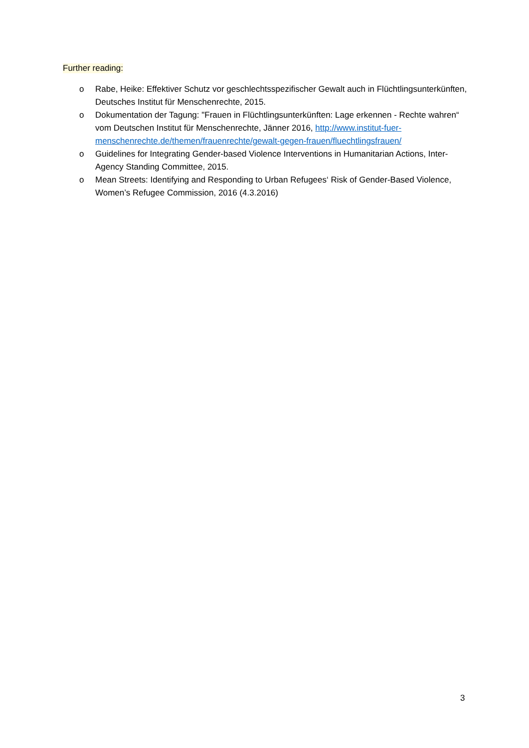Further reading:
o Rabe, Heike: Effektiver Schutz vor geschlechtsspezifischer Gewalt auch in Flüchtlingsunterkünften, Deutsches Institut für Menschenrechte, 2015.
o Dokumentation der Tagung: "Frauen in Flüchtlingsunterkünften: Lage erkennen - Rechte wahren“ vom Deutschen Institut für Menschenrechte, Jänner 2016, http://www.institut-fuer-menschenrechte.de/themen/frauenrechte/gewalt-gegen-frauen/fluechtlingsfrauen/
o Guidelines for Integrating Gender-based Violence Interventions in Humanitarian Actions, Inter-Agency Standing Committee, 2015.
o Mean Streets: Identifying and Responding to Urban Refugees‘ Risk of Gender-Based Violence, Women’s Refugee Commission, 2016 (4.3.2016)
3